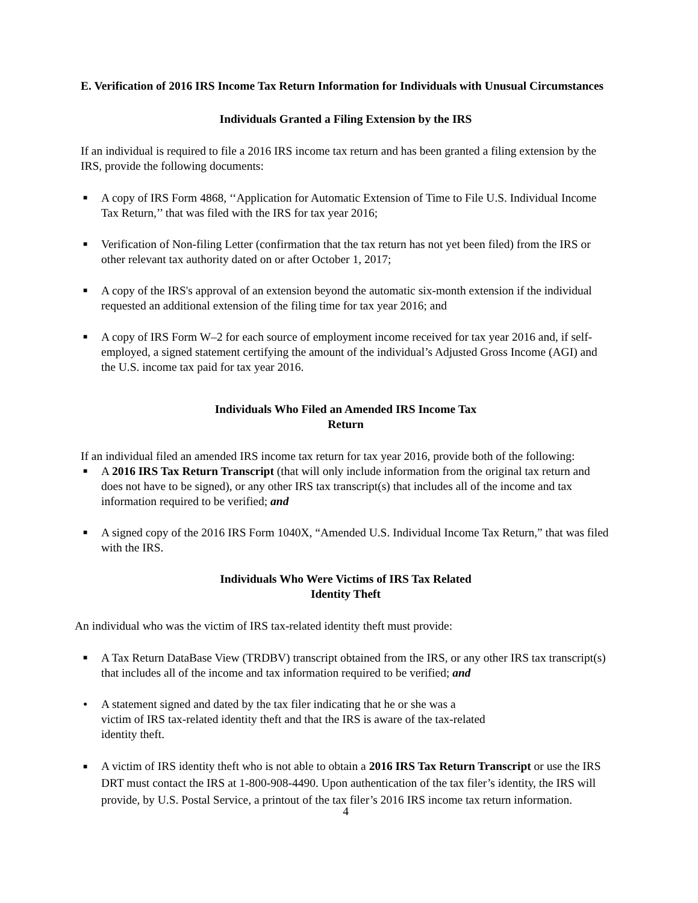E. Verification of 2016 IRS Income Tax Return Information for Individuals with Unusual Circumstances
Individuals Granted a Filing Extension by the IRS
If an individual is required to file a 2016 IRS income tax return and has been granted a filing extension by the IRS, provide the following documents:
■ A copy of IRS Form 4868, ‘‘Application for Automatic Extension of Time to File U.S. Individual Income Tax Return,’’ that was filed with the IRS for tax year 2016;
■ Verification of Non-filing Letter (confirmation that the tax return has not yet been filed) from the IRS or other relevant tax authority dated on or after October 1, 2017;
■ A copy of the IRS's approval of an extension beyond the automatic six-month extension if the individual requested an additional extension of the filing time for tax year 2016; and
■ A copy of IRS Form W–2 for each source of employment income received for tax year 2016 and, if self-employed, a signed statement certifying the amount of the individual’s Adjusted Gross Income (AGI) and the U.S. income tax paid for tax year 2016.
Individuals Who Filed an Amended IRS Income Tax
Return
If an individual filed an amended IRS income tax return for tax year 2016, provide both of the following:
■ A 2016 IRS Tax Return Transcript (that will only include information from the original tax return and does not have to be signed), or any other IRS tax transcript(s) that includes all of the income and tax information required to be verified; and
■ A signed copy of the 2016 IRS Form 1040X, “Amended U.S. Individual Income Tax Return,” that was filed with the IRS.
Individuals Who Were Victims of IRS Tax Related
Identity Theft
An individual who was the victim of IRS tax-related identity theft must provide:
■ A Tax Return DataBase View (TRDBV) transcript obtained from the IRS, or any other IRS tax transcript(s) that includes all of the income and tax information required to be verified; and
● A statement signed and dated by the tax filer indicating that he or she was a victim of IRS tax-related identity theft and that the IRS is aware of the tax-related identity theft.
■ A victim of IRS identity theft who is not able to obtain a 2016 IRS Tax Return Transcript or use the IRS DRT must contact the IRS at 1-800-908-4490. Upon authentication of the tax filer’s identity, the IRS will provide, by U.S. Postal Service, a printout of the tax filer’s 2016 IRS income tax return information.
4